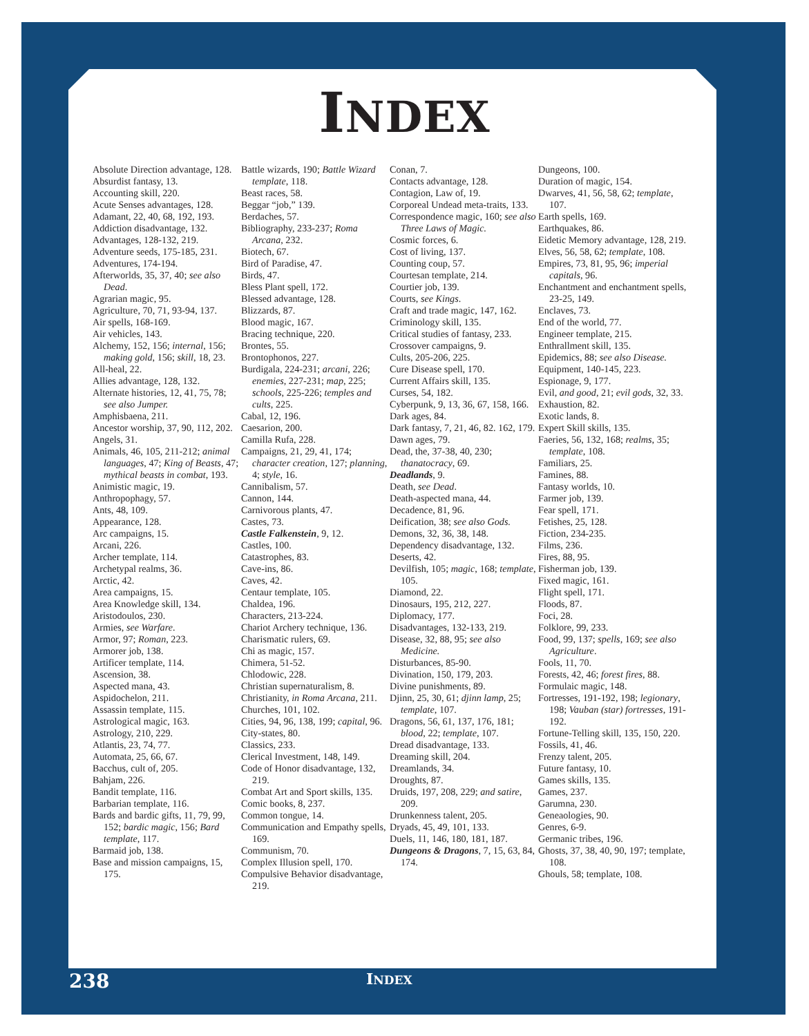INDEX
Absolute Direction advantage, 128.
Absurdist fantasy, 13.
Accounting skill, 220.
Acute Senses advantages, 128.
Adamant, 22, 40, 68, 192, 193.
Addiction disadvantage, 132.
Advantages, 128-132, 219.
Adventure seeds, 175-185, 231.
Adventures, 174-194.
Afterworlds, 35, 37, 40; see also Dead.
Agrarian magic, 95.
Agriculture, 70, 71, 93-94, 137.
Air spells, 168-169.
Air vehicles, 143.
Alchemy, 152, 156; internal, 156; making gold, 156; skill, 18, 23.
All-heal, 22.
Allies advantage, 128, 132.
Alternate histories, 12, 41, 75, 78; see also Jumper.
Amphisbaena, 211.
Ancestor worship, 37, 90, 112, 202.
Angels, 31.
Animals, 46, 105, 211-212; animal languages, 47; King of Beasts, 47; mythical beasts in combat, 193.
Animistic magic, 19.
Anthropophagy, 57.
Ants, 48, 109.
Appearance, 128.
Arc campaigns, 15.
Arcani, 226.
Archer template, 114.
Archetypal realms, 36.
Arctic, 42.
Area campaigns, 15.
Area Knowledge skill, 134.
Aristodoulos, 230.
Armies, see Warfare.
Armor, 97; Roman, 223.
Armorer job, 138.
Artificer template, 114.
Ascension, 38.
Aspected mana, 43.
Aspidochelon, 211.
Assassin template, 115.
Astrological magic, 163.
Astrology, 210, 229.
Atlantis, 23, 74, 77.
Automata, 25, 66, 67.
Bacchus, cult of, 205.
Bahjam, 226.
Bandit template, 116.
Barbarian template, 116.
Bards and bardic gifts, 11, 79, 99, 152; bardic magic, 156; Bard template, 117.
Barmaid job, 138.
Base and mission campaigns, 15, 175.
Battle wizards, 190; Battle Wizard template, 118.
Beast races, 58.
Beggar “job,” 139.
Berdaches, 57.
Bibliography, 233-237; Roma Arcana, 232.
Biotech, 67.
Bird of Paradise, 47.
Birds, 47.
Bless Plant spell, 172.
Blessed advantage, 128.
Blizzards, 87.
Blood magic, 167.
Bracing technique, 220.
Brontes, 55.
Brontophonos, 227.
Burdigala, 224-231; arcani, 226; enemies, 227-231; map, 225; schools, 225-226; temples and cults, 225.
Cabal, 12, 196.
Caesarion, 200.
Camilla Rufa, 228.
Campaigns, 21, 29, 41, 174; character creation, 127; planning, 4; style, 16.
Cannibalism, 57.
Cannon, 144.
Carnivorous plants, 47.
Castes, 73.
Castle Falkenstein, 9, 12.
Castles, 100.
Catastrophes, 83.
Cave-ins, 86.
Caves, 42.
Centaur template, 105.
Chaldea, 196.
Characters, 213-224.
Chariot Archery technique, 136.
Charismatic rulers, 69.
Chi as magic, 157.
Chimera, 51-52.
Chlodowic, 228.
Christian supernaturalism, 8.
Christianity, in Roma Arcana, 211.
Churches, 101, 102.
Cities, 94, 96, 138, 199; capital, 96.
City-states, 80.
Classics, 233.
Clerical Investment, 148, 149.
Code of Honor disadvantage, 132, 219.
Combat Art and Sport skills, 135.
Comic books, 8, 237.
Common tongue, 14.
Communication and Empathy spells, 169.
Communism, 70.
Complex Illusion spell, 170.
Compulsive Behavior disadvantage, 219.
Conan, 7.
Contacts advantage, 128.
Contagion, Law of, 19.
Corporeal Undead meta-traits, 133.
Correspondence magic, 160; see also Three Laws of Magic.
Cosmic forces, 6.
Cost of living, 137.
Counting coup, 57.
Courtesan template, 214.
Courtier job, 139.
Courts, see Kings.
Craft and trade magic, 147, 162.
Criminology skill, 135.
Critical studies of fantasy, 233.
Crossover campaigns, 9.
Cults, 205-206, 225.
Cure Disease spell, 170.
Current Affairs skill, 135.
Curses, 54, 182.
Cyberpunk, 9, 13, 36, 67, 158, 166.
Dark ages, 84.
Dark fantasy, 7, 21, 46, 82. 162, 179.
Dawn ages, 79.
Dead, the, 37-38, 40, 230; thanatocracy, 69.
Deadlands, 9.
Death, see Dead.
Death-aspected mana, 44.
Decadence, 81, 96.
Deification, 38; see also Gods.
Demons, 32, 36, 38, 148.
Dependency disadvantage, 132.
Deserts, 42.
Devilfish, 105; magic, 168; template, 105.
Diamond, 22.
Dinosaurs, 195, 212, 227.
Diplomacy, 177.
Disadvantages, 132-133, 219.
Disease, 32, 88, 95; see also Medicine.
Disturbances, 85-90.
Divination, 150, 179, 203.
Divine punishments, 89.
Djinn, 25, 30, 61; djinn lamp, 25; template, 107.
Dragons, 56, 61, 137, 176, 181; blood, 22; template, 107.
Dread disadvantage, 133.
Dreaming skill, 204.
Dreamlands, 34.
Droughts, 87.
Druids, 197, 208, 229; and satire, 209.
Drunkenness talent, 205.
Dryads, 45, 49, 101, 133.
Duels, 11, 146, 180, 181, 187.
Dungeons & Dragons, 7, 15, 63, 84, 174.
Dungeons, 100.
Duration of magic, 154.
Dwarves, 41, 56, 58, 62; template, 107.
Earth spells, 169.
Earthquakes, 86.
Eidetic Memory advantage, 128, 219.
Elves, 56, 58, 62; template, 108.
Empires, 73, 81, 95, 96; imperial capitals, 96.
Enchantment and enchantment spells, 23-25, 149.
Enclaves, 73.
End of the world, 77.
Engineer template, 215.
Enthrallment skill, 135.
Epidemics, 88; see also Disease.
Equipment, 140-145, 223.
Espionage, 9, 177.
Evil, and good, 21; evil gods, 32, 33.
Exhaustion, 82.
Exotic lands, 8.
Expert Skill skills, 135.
Faeries, 56, 132, 168; realms, 35; template, 108.
Familiars, 25.
Famines, 88.
Fantasy worlds, 10.
Farmer job, 139.
Fear spell, 171.
Fetishes, 25, 128.
Fiction, 234-235.
Films, 236.
Fires, 88, 95.
Fisherman job, 139.
Fixed magic, 161.
Flight spell, 171.
Floods, 87.
Foci, 28.
Folklore, 99, 233.
Food, 99, 137; spells, 169; see also Agriculture.
Fools, 11, 70.
Forests, 42, 46; forest fires, 88.
Formulaic magic, 148.
Fortresses, 191-192, 198; legionary, 198; Vauban (star) fortresses, 191-192.
Fortune-Telling skill, 135, 150, 220.
Fossils, 41, 46.
Frenzy talent, 205.
Future fantasy, 10.
Games skills, 135.
Games, 237.
Garumna, 230.
Geneaologies, 90.
Genres, 6-9.
Germanic tribes, 196.
Ghosts, 37, 38, 40, 90, 197; template, 108.
Ghouls, 58; template, 108.
238
INDEX